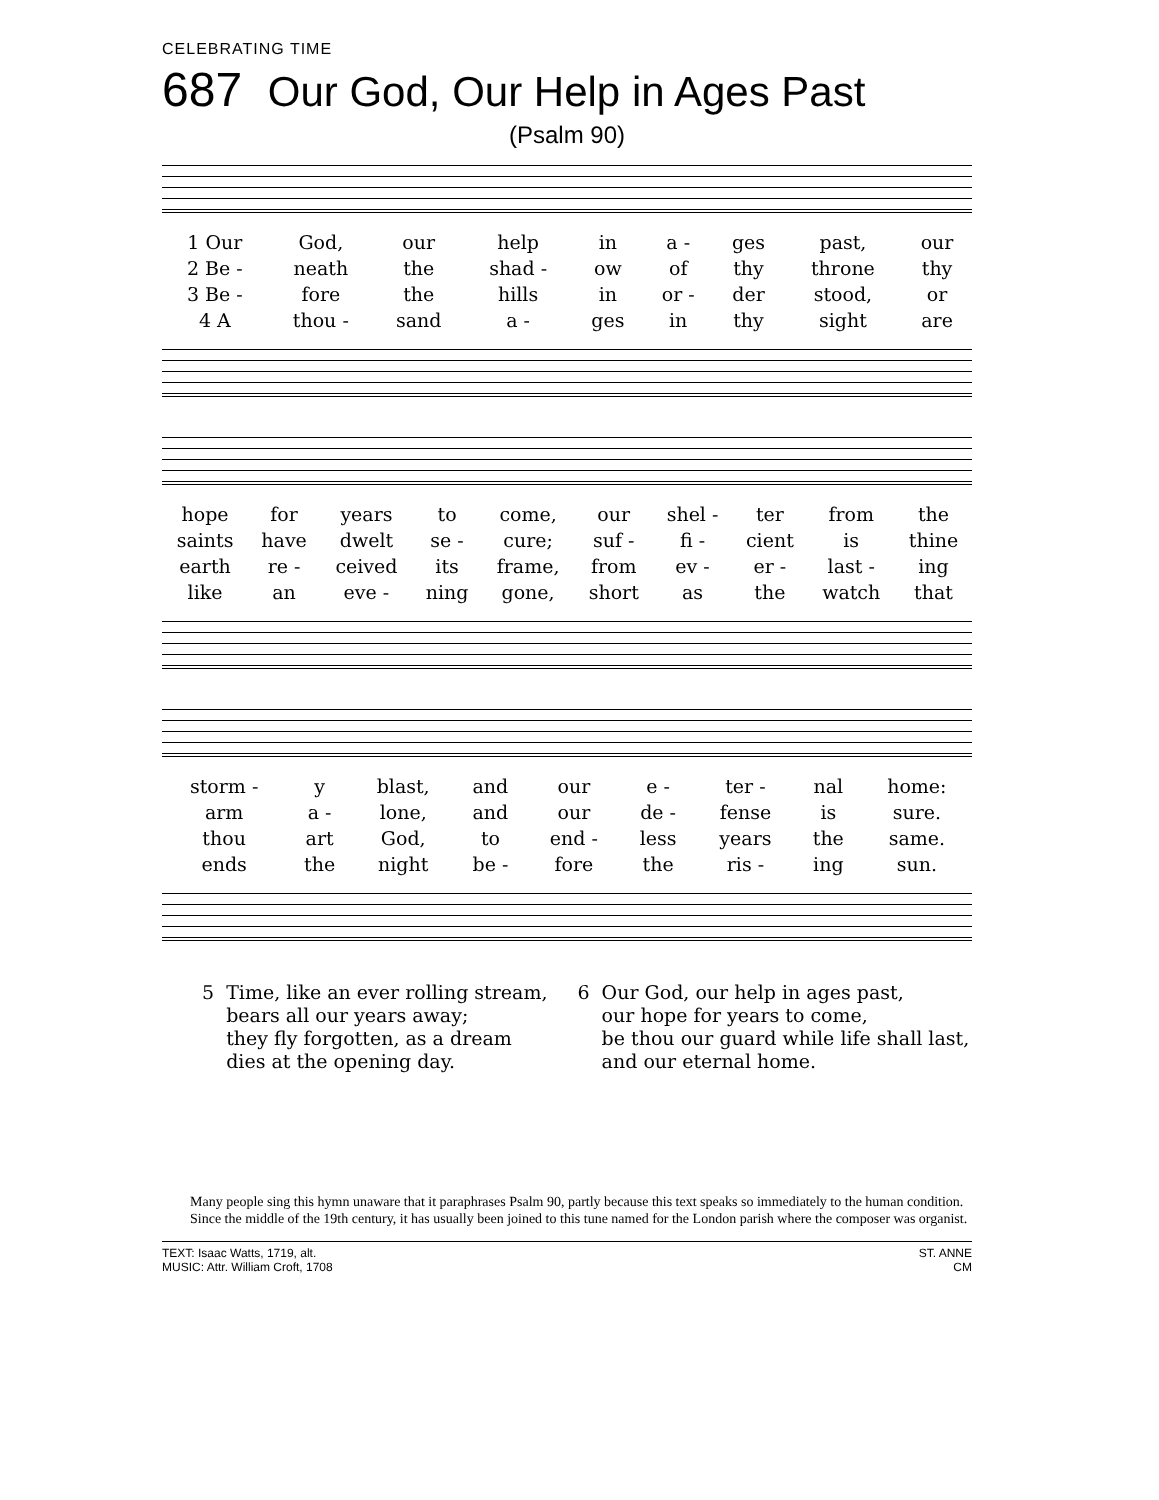CELEBRATING TIME
687 Our God, Our Help in Ages Past
(Psalm 90)
| 1 Our | God, | our | help | in | a - | ges | past, | our |
| 2 Be - | neath | the | shad - | ow | of | thy | throne | thy |
| 3 Be - | fore | the | hills | in | or - | der | stood, | or |
| 4 A | thou - | sand | a - | ges | in | thy | sight | are |
| hope | for | years | to | come, | our | shel - | ter | from | the |
| saints | have | dwelt | se - | cure; | suf - | fi - | cient | is | thine |
| earth | re - | ceived | its | frame, | from | ev - | er - | last - | ing |
| like | an | eve - | ning | gone, | short | as | the | watch | that |
| storm - | y | blast, | and | our | e - | ter - | nal | home: |
| arm | a - | lone, | and | our | de - | fense | is | sure. |
| thou | art | God, | to | end - | less | years | the | same. |
| ends | the | night | be - | fore | the | ris - | ing | sun. |
5 Time, like an ever rolling stream,
bears all our years away;
they fly forgotten, as a dream
dies at the opening day.
6 Our God, our help in ages past,
our hope for years to come,
be thou our guard while life shall last,
and our eternal home.
Many people sing this hymn unaware that it paraphrases Psalm 90, partly because this text speaks so immediately to the human condition. Since the middle of the 19th century, it has usually been joined to this tune named for the London parish where the composer was organist.
TEXT: Isaac Watts, 1719, alt.
MUSIC: Attr. William Croft, 1708
ST. ANNE
CM